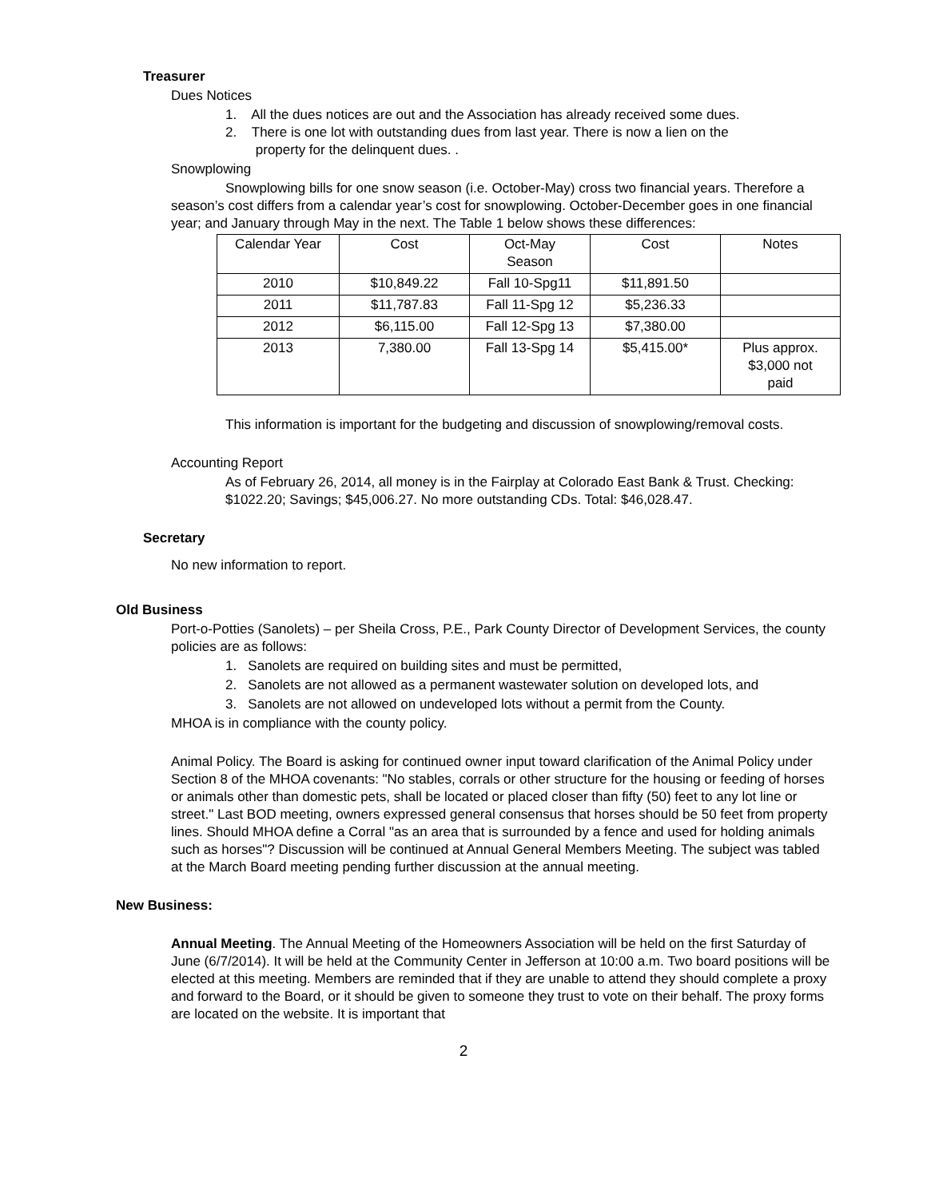Treasurer
Dues Notices
1. All the dues notices are out and the Association has already received some dues.
2. There is one lot with outstanding dues from last year. There is now a lien on the
property for the delinquent dues. .
Snowplowing
Snowplowing bills for one snow season (i.e. October-May) cross two financial years. Therefore a season’s cost differs from a calendar year’s cost for snowplowing. October-December goes in one financial year; and January through May in the next. The Table 1 below shows these differences:
| Calendar Year | Cost | Oct-May Season | Cost | Notes |
| 2010 | $10,849.22 | Fall 10-Spg11 | $11,891.50 | |
| 2011 | $11,787.83 | Fall 11-Spg 12 | $5,236.33 | |
| 2012 | $6,115.00 | Fall 12-Spg 13 | $7,380.00 | |
| 2013 | 7,380.00 | Fall 13-Spg 14 | $5,415.00* | Plus approx. $3,000 not paid |
This information is important for the budgeting and discussion of snowplowing/removal costs.
Accounting Report
As of February 26, 2014, all money is in the Fairplay at Colorado East Bank & Trust. Checking: $1022.20; Savings; $45,006.27. No more outstanding CDs. Total: $46,028.47.
Secretary
No new information to report.
Old Business
Port-o-Potties (Sanolets) – per Sheila Cross, P.E., Park County Director of Development Services, the county policies are as follows:
1. Sanolets are required on building sites and must be permitted,
2. Sanolets are not allowed as a permanent wastewater solution on developed lots, and
3. Sanolets are not allowed on undeveloped lots without a permit from the County.
MHOA is in compliance with the county policy.
Animal Policy. The Board is asking for continued owner input toward clarification of the Animal Policy under Section 8 of the MHOA covenants: "No stables, corrals or other structure for the housing or feeding of horses or animals other than domestic pets, shall be located or placed closer than fifty (50) feet to any lot line or street." Last BOD meeting, owners expressed general consensus that horses should be 50 feet from property lines. Should MHOA define a Corral "as an area that is surrounded by a fence and used for holding animals such as horses"? Discussion will be continued at Annual General Members Meeting. The subject was tabled at the March Board meeting pending further discussion at the annual meeting.
New Business:
Annual Meeting. The Annual Meeting of the Homeowners Association will be held on the first Saturday of June (6/7/2014). It will be held at the Community Center in Jefferson at 10:00 a.m. Two board positions will be elected at this meeting. Members are reminded that if they are unable to attend they should complete a proxy and forward to the Board, or it should be given to someone they trust to vote on their behalf. The proxy forms are located on the website. It is important that
2